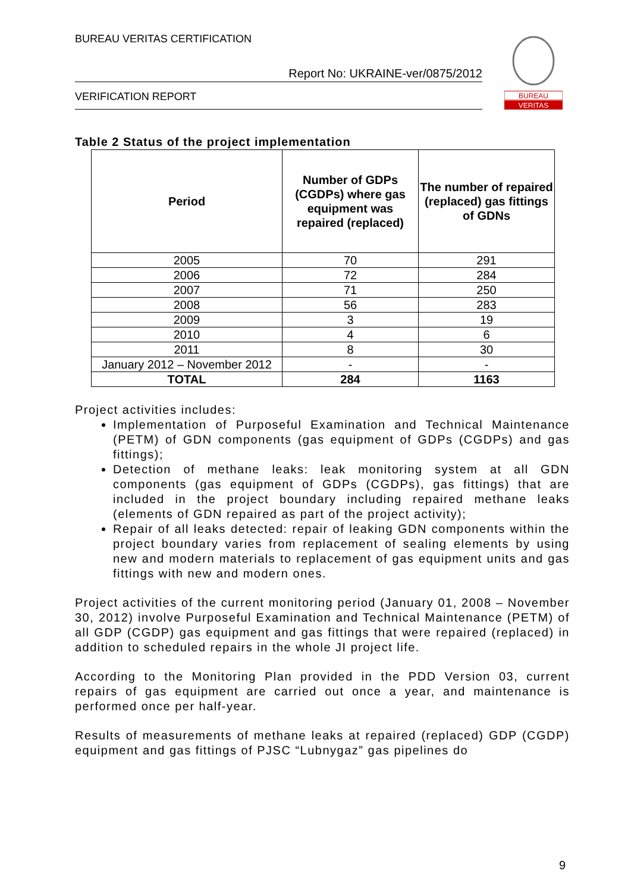BUREAU VERITAS CERTIFICATION
Report No: UKRAINE-ver/0875/2012
VERIFICATION REPORT
BUREAU
VERITAS
Table 2 Status of the project implementation
| Period | Number of GDPs (CGDPs) where gas equipment was repaired (replaced) | The number of repaired (replaced) gas fittings of GDNs |
| --- | --- | --- |
| 2005 | 70 | 291 |
| 2006 | 72 | 284 |
| 2007 | 71 | 250 |
| 2008 | 56 | 283 |
| 2009 | 3 | 19 |
| 2010 | 4 | 6 |
| 2011 | 8 | 30 |
| January 2012 – November 2012 | - | - |
| TOTAL | 284 | 1163 |
Project activities includes:
Implementation of Purposeful Examination and Technical Maintenance (PETM) of GDN components (gas equipment of GDPs (CGDPs) and gas fittings);
Detection of methane leaks: leak monitoring system at all GDN components (gas equipment of GDPs (CGDPs), gas fittings) that are included in the project boundary including repaired methane leaks (elements of GDN repaired as part of the project activity);
Repair of all leaks detected: repair of leaking GDN components within the project boundary varies from replacement of sealing elements by using new and modern materials to replacement of gas equipment units and gas fittings with new and modern ones.
Project activities of the current monitoring period (January 01, 2008 – November 30, 2012) involve Purposeful Examination and Technical Maintenance (PETM) of all GDP (CGDP) gas equipment and gas fittings that were repaired (replaced) in addition to scheduled repairs in the whole JI project life.
According to the Monitoring Plan provided in the PDD Version 03, current repairs of gas equipment are carried out once a year, and maintenance is performed once per half-year.
Results of measurements of methane leaks at repaired (replaced) GDP (CGDP) equipment and gas fittings of PJSC “Lubnygaz” gas pipelines do
9